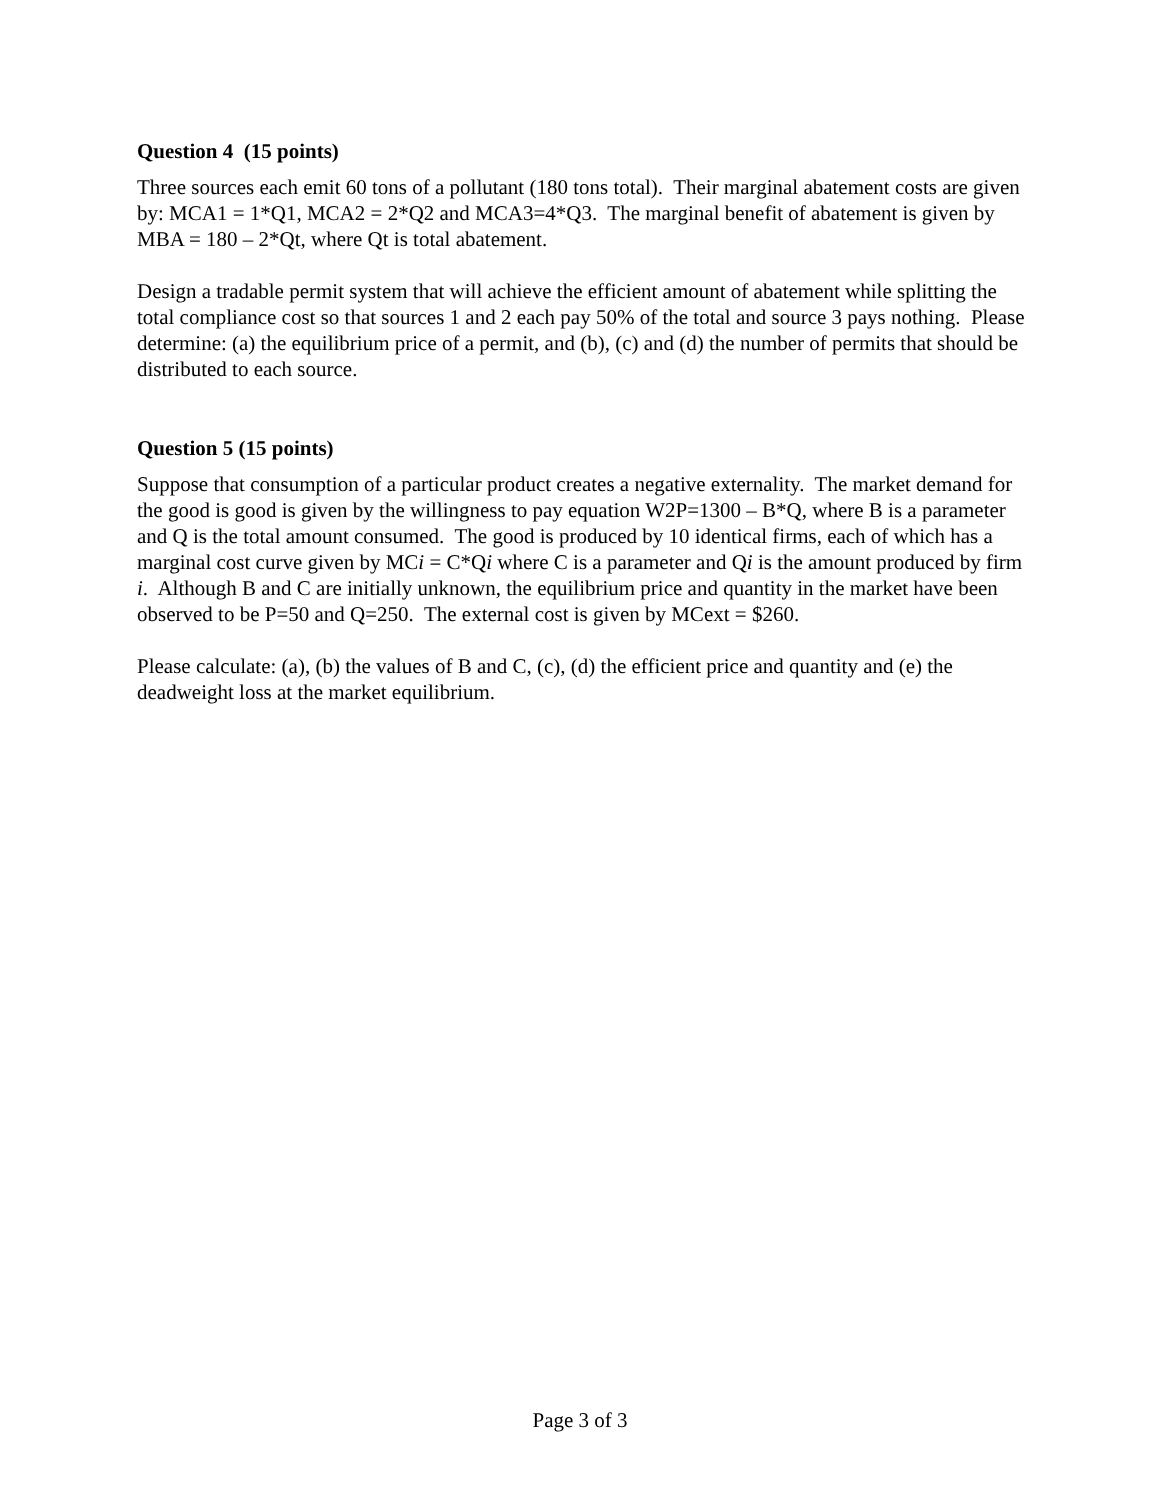Question 4 (15 points)
Three sources each emit 60 tons of a pollutant (180 tons total). Their marginal abatement costs are given by: MCA1 = 1*Q1, MCA2 = 2*Q2 and MCA3=4*Q3. The marginal benefit of abatement is given by MBA = 180 – 2*Qt, where Qt is total abatement.
Design a tradable permit system that will achieve the efficient amount of abatement while splitting the total compliance cost so that sources 1 and 2 each pay 50% of the total and source 3 pays nothing. Please determine: (a) the equilibrium price of a permit, and (b), (c) and (d) the number of permits that should be distributed to each source.
Question 5 (15 points)
Suppose that consumption of a particular product creates a negative externality. The market demand for the good is good is given by the willingness to pay equation W2P=1300 – B*Q, where B is a parameter and Q is the total amount consumed. The good is produced by 10 identical firms, each of which has a marginal cost curve given by MCi = C*Qi where C is a parameter and Qi is the amount produced by firm i. Although B and C are initially unknown, the equilibrium price and quantity in the market have been observed to be P=50 and Q=250. The external cost is given by MCext = $260.
Please calculate: (a), (b) the values of B and C, (c), (d) the efficient price and quantity and (e) the deadweight loss at the market equilibrium.
Page 3 of 3